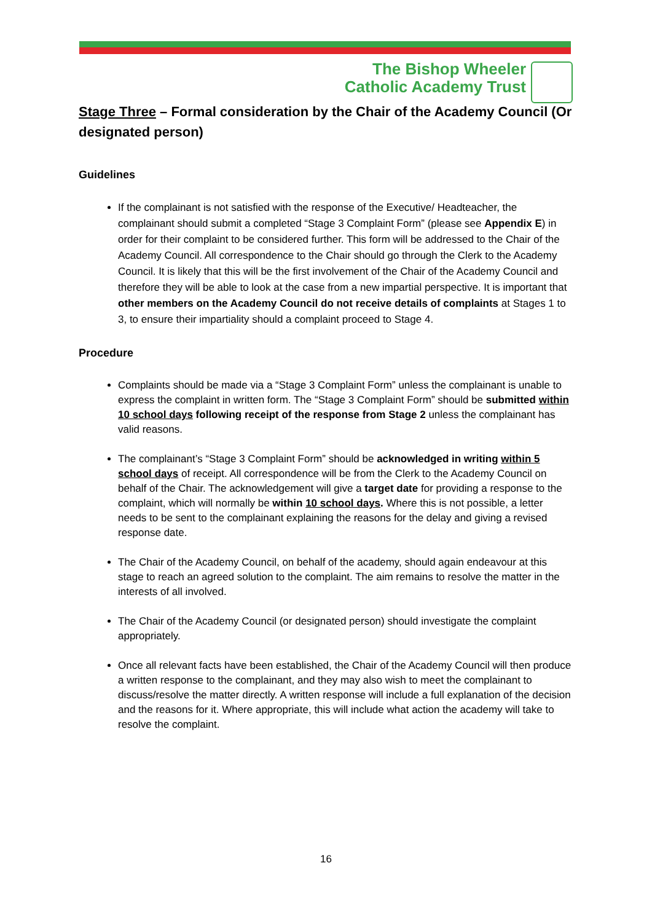The Bishop Wheeler
Catholic Academy Trust
Stage Three – Formal consideration by the Chair of the Academy Council (Or designated person)
Guidelines
If the complainant is not satisfied with the response of the Executive/ Headteacher, the complainant should submit a completed “Stage 3 Complaint Form” (please see Appendix E) in order for their complaint to be considered further. This form will be addressed to the Chair of the Academy Council. All correspondence to the Chair should go through the Clerk to the Academy Council. It is likely that this will be the first involvement of the Chair of the Academy Council and therefore they will be able to look at the case from a new impartial perspective. It is important that other members on the Academy Council do not receive details of complaints at Stages 1 to 3, to ensure their impartiality should a complaint proceed to Stage 4.
Procedure
Complaints should be made via a “Stage 3 Complaint Form” unless the complainant is unable to express the complaint in written form. The “Stage 3 Complaint Form” should be submitted within 10 school days following receipt of the response from Stage 2 unless the complainant has valid reasons.
The complainant’s “Stage 3 Complaint Form” should be acknowledged in writing within 5 school days of receipt. All correspondence will be from the Clerk to the Academy Council on behalf of the Chair. The acknowledgement will give a target date for providing a response to the complaint, which will normally be within 10 school days. Where this is not possible, a letter needs to be sent to the complainant explaining the reasons for the delay and giving a revised response date.
The Chair of the Academy Council, on behalf of the academy, should again endeavour at this stage to reach an agreed solution to the complaint. The aim remains to resolve the matter in the interests of all involved.
The Chair of the Academy Council (or designated person) should investigate the complaint appropriately.
Once all relevant facts have been established, the Chair of the Academy Council will then produce a written response to the complainant, and they may also wish to meet the complainant to discuss/resolve the matter directly. A written response will include a full explanation of the decision and the reasons for it. Where appropriate, this will include what action the academy will take to resolve the complaint.
16